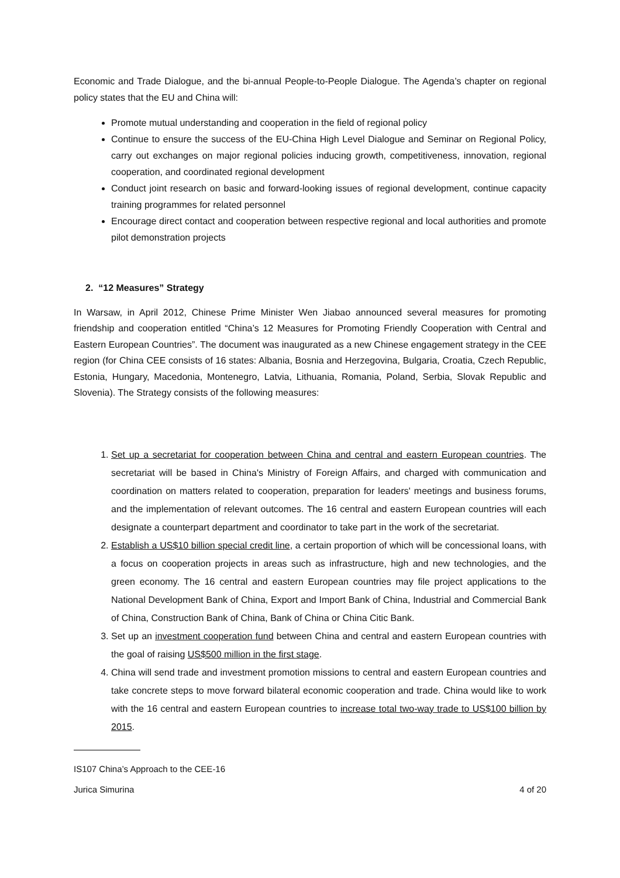Economic and Trade Dialogue, and the bi-annual People-to-People Dialogue. The Agenda’s chapter on regional policy states that the EU and China will:
Promote mutual understanding and cooperation in the field of regional policy
Continue to ensure the success of the EU-China High Level Dialogue and Seminar on Regional Policy, carry out exchanges on major regional policies inducing growth, competitiveness, innovation, regional cooperation, and coordinated regional development
Conduct joint research on basic and forward-looking issues of regional development, continue capacity training programmes for related personnel
Encourage direct contact and cooperation between respective regional and local authorities and promote pilot demonstration projects
2. “12 Measures” Strategy
In Warsaw, in April 2012, Chinese Prime Minister Wen Jiabao announced several measures for promoting friendship and cooperation entitled “China’s 12 Measures for Promoting Friendly Cooperation with Central and Eastern European Countries”. The document was inaugurated as a new Chinese engagement strategy in the CEE region (for China CEE consists of 16 states: Albania, Bosnia and Herzegovina, Bulgaria, Croatia, Czech Republic, Estonia, Hungary, Macedonia, Montenegro, Latvia, Lithuania, Romania, Poland, Serbia, Slovak Republic and Slovenia). The Strategy consists of the following measures:
1. Set up a secretariat for cooperation between China and central and eastern European countries. The secretariat will be based in China's Ministry of Foreign Affairs, and charged with communication and coordination on matters related to cooperation, preparation for leaders' meetings and business forums, and the implementation of relevant outcomes. The 16 central and eastern European countries will each designate a counterpart department and coordinator to take part in the work of the secretariat.
2. Establish a US$10 billion special credit line, a certain proportion of which will be concessional loans, with a focus on cooperation projects in areas such as infrastructure, high and new technologies, and the green economy. The 16 central and eastern European countries may file project applications to the National Development Bank of China, Export and Import Bank of China, Industrial and Commercial Bank of China, Construction Bank of China, Bank of China or China Citic Bank.
3. Set up an investment cooperation fund between China and central and eastern European countries with the goal of raising US$500 million in the first stage.
4. China will send trade and investment promotion missions to central and eastern European countries and take concrete steps to move forward bilateral economic cooperation and trade. China would like to work with the 16 central and eastern European countries to increase total two-way trade to US$100 billion by 2015.
IS107 China’s Approach to the CEE-16
Jurica Simurina 4 of 20